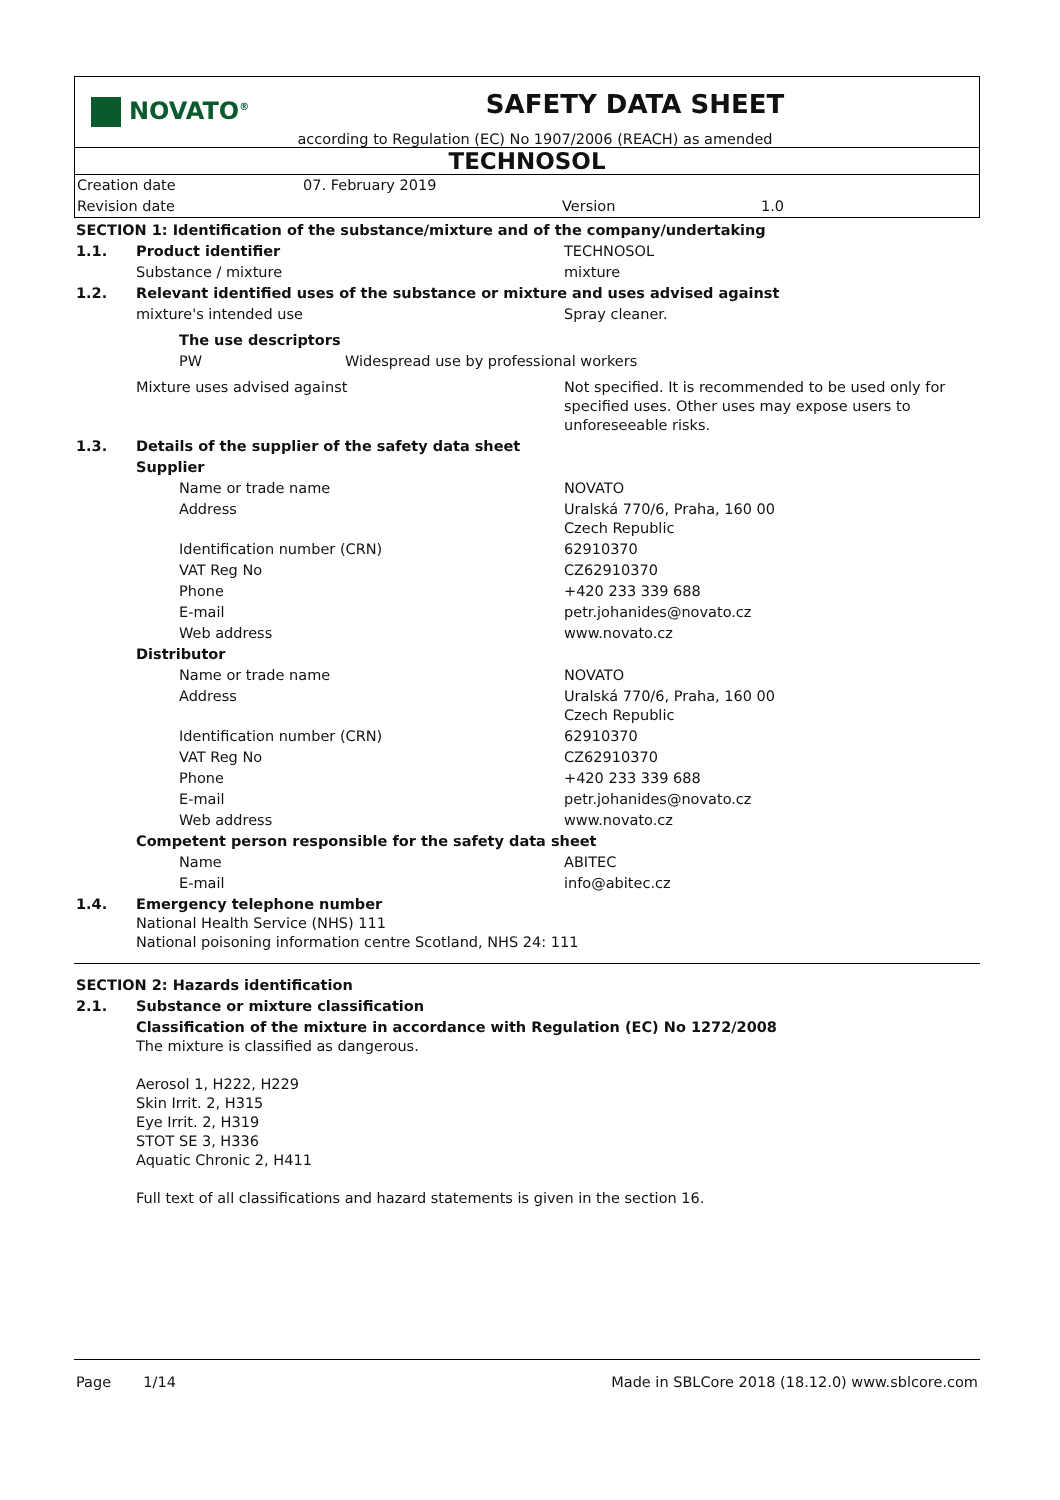NOVATO<sup>®</sup>
SAFETY DATA SHEET
according to Regulation (EC) No 1907/2006 (REACH) as amended
TECHNOSOL
| Creation date | 07. February 2019 | | |
| Revision date | | Version | 1.0 |
| SECTION 1: Identification of the substance/mixture and of the company/undertaking | | |
| 1.1. | Product identifier | TECHNOSOL |
| | Substance / mixture | mixture |
| 1.2. | Relevant identified uses of the substance or mixture and uses advised against | |
| | mixture's intended use | Spray cleaner. |
| | The use descriptors | |
| | PW Widespread use by professional workers | |
| | Mixture uses advised against | Not specified. It is recommended to be used only for specified uses. Other uses may expose users to unforeseeable risks. |
| 1.3. | Details of the supplier of the safety data sheet | |
| | Supplier | |
| | Name or trade name | NOVATO |
| | Address | Uralská 770/6, Praha, 160 00 Czech Republic |
| | Identification number (CRN) | 62910370 |
| | VAT Reg No | CZ62910370 |
| | Phone | +420 233 339 688 |
| | E-mail | petr.johanides@novato.cz |
| | Web address | www.novato.cz |
| | Distributor | |
| | Name or trade name | NOVATO |
| | Address | Uralská 770/6, Praha, 160 00 Czech Republic |
| | Identification number (CRN) | 62910370 |
| | VAT Reg No | CZ62910370 |
| | Phone | +420 233 339 688 |
| | E-mail | petr.johanides@novato.cz |
| | Web address | www.novato.cz |
| | Competent person responsible for the safety data sheet | |
| | Name | ABITEC |
| | E-mail | info@abitec.cz |
| 1.4. | Emergency telephone number National Health Service (NHS) 111 National poisoning information centre Scotland, NHS 24: 111 | |
| SECTION 2: Hazards identification | | |
| 2.1. | Substance or mixture classification | |
| | Classification of the mixture in accordance with Regulation (EC) No 1272/2008 The mixture is classified as dangerous. Aerosol 1, H222, H229 Skin Irrit. 2, H315 Eye Irrit. 2, H319 STOT SE 3, H336 Aquatic Chronic 2, H411 Full text of all classifications and hazard statements is given in the section 16. | |
Page 1/14 Made in SBLCore 2018 (18.12.0) www.sblcore.com